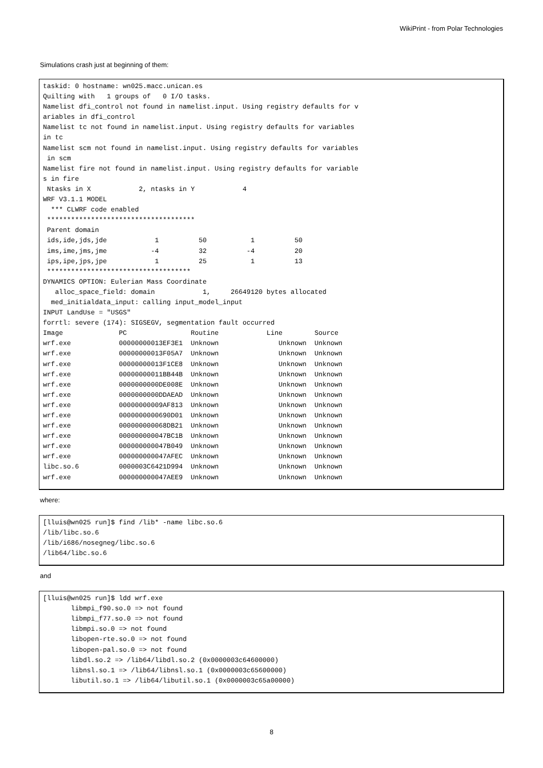WikiPrint - from Polar Technologies
Simulations crash just at beginning of them:
taskid: 0 hostname: wn025.macc.unican.es
Quilting with   1 groups of   0 I/O tasks.
Namelist dfi_control not found in namelist.input. Using registry defaults for v
ariables in dfi_control
Namelist tc not found in namelist.input. Using registry defaults for variables
in tc
Namelist scm not found in namelist.input. Using registry defaults for variables
 in scm
Namelist fire not found in namelist.input. Using registry defaults for variable
s in fire
 Ntasks in X            2, ntasks in Y            4
WRF V3.1.1 MODEL
  *** CLWRF code enabled
 *************************************
 Parent domain
 ids,ide,jds,jde            1          50           1          50
 ims,ime,jms,jme           -4          32          -4          20
 ips,ipe,jps,jpe            1          25           1          13
 ************************************
DYNAMICS OPTION: Eulerian Mass Coordinate
   alloc_space_field: domain            1,     26649120 bytes allocated
  med_initialdata_input: calling input_model_input
INPUT LandUse = "USGS"
forrtl: severe (174): SIGSEGV, segmentation fault occurred
Image              PC                Routine            Line        Source
wrf.exe            00000000013EF3E1  Unknown               Unknown  Unknown
wrf.exe            00000000013F05A7  Unknown               Unknown  Unknown
wrf.exe            00000000013F1CE8  Unknown               Unknown  Unknown
wrf.exe            00000000011BB44B  Unknown               Unknown  Unknown
wrf.exe            0000000000DE008E  Unknown               Unknown  Unknown
wrf.exe            0000000000DDAEAD  Unknown               Unknown  Unknown
wrf.exe            00000000009AF813  Unknown               Unknown  Unknown
wrf.exe            0000000000690D01  Unknown               Unknown  Unknown
wrf.exe            000000000068DB21  Unknown               Unknown  Unknown
wrf.exe            000000000047BC1B  Unknown               Unknown  Unknown
wrf.exe            000000000047B049  Unknown               Unknown  Unknown
wrf.exe            000000000047AFEC  Unknown               Unknown  Unknown
libc.so.6          0000003C6421D994  Unknown               Unknown  Unknown
wrf.exe            000000000047AEE9  Unknown               Unknown  Unknown
where:
[lluis@wn025 run]$ find /lib* -name libc.so.6
/lib/libc.so.6
/lib/i686/nosegneg/libc.so.6
/lib64/libc.so.6
and
[lluis@wn025 run]$ ldd wrf.exe
       libmpi_f90.so.0 => not found
       libmpi_f77.so.0 => not found
       libmpi.so.0 => not found
       libopen-rte.so.0 => not found
       libopen-pal.so.0 => not found
       libdl.so.2 => /lib64/libdl.so.2 (0x0000003c64600000)
       libnsl.so.1 => /lib64/libnsl.so.1 (0x0000003c65600000)
       libutil.so.1 => /lib64/libutil.so.1 (0x0000003c65a00000)
8